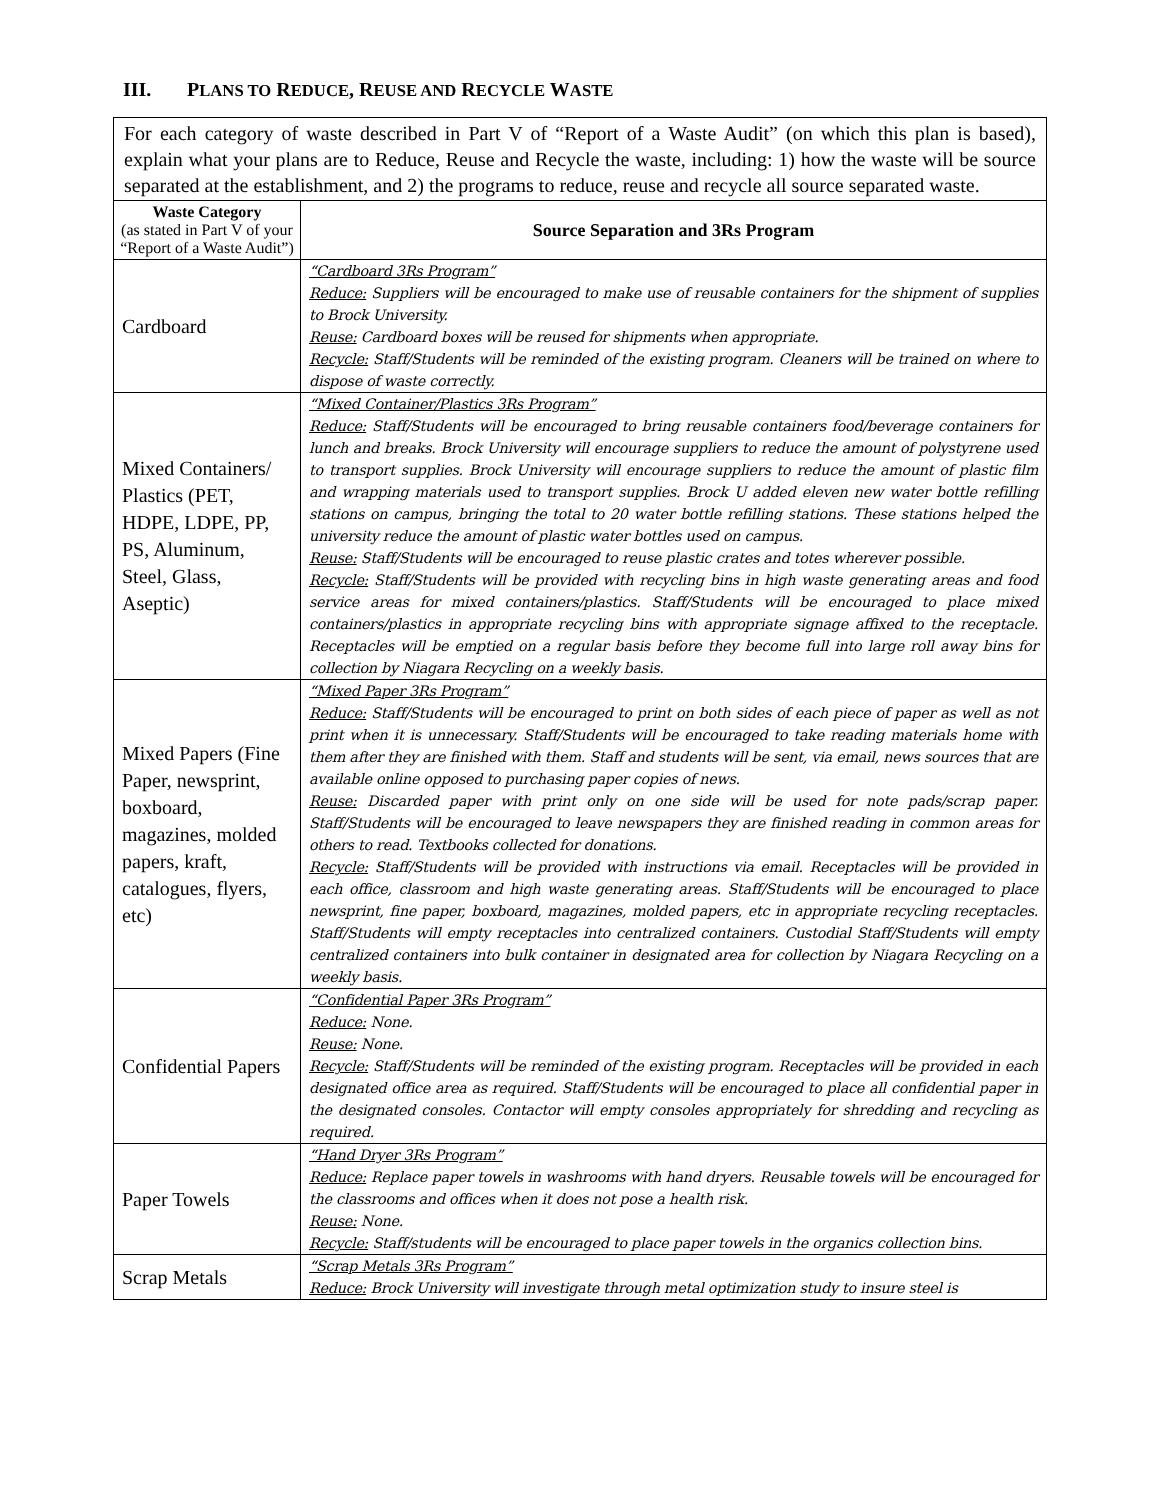III. PLANS TO REDUCE, REUSE AND RECYCLE WASTE
| For each category of waste described in Part V of “Report of a Waste Audit” (on which this plan is based), explain what your plans are to Reduce, Reuse and Recycle the waste, including: 1) how the waste will be source separated at the establishment, and 2) the programs to reduce, reuse and recycle all source separated waste. | |
| Waste Category (as stated in Part V of your “Report of a Waste Audit”) | Source Separation and 3Rs Program |
| Cardboard | “Cardboard 3Rs Program” Reduce: Suppliers will be encouraged to make use of reusable containers for the shipment of supplies to Brock University. Reuse: Cardboard boxes will be reused for shipments when appropriate. Recycle: Staff/Students will be reminded of the existing program. Cleaners will be trained on where to dispose of waste correctly. |
| Mixed Containers/ Plastics (PET, HDPE, LDPE, PP, PS, Aluminum, Steel, Glass, Aseptic) | “Mixed Container/Plastics 3Rs Program” Reduce: Staff/Students will be encouraged to bring reusable containers food/beverage containers for lunch and breaks. Brock University will encourage suppliers to reduce the amount of polystyrene used to transport supplies. Brock University will encourage suppliers to reduce the amount of plastic film and wrapping materials used to transport supplies. Brock U added eleven new water bottle refilling stations on campus, bringing the total to 20 water bottle refilling stations. These stations helped the university reduce the amount of plastic water bottles used on campus. Reuse: Staff/Students will be encouraged to reuse plastic crates and totes wherever possible. Recycle: Staff/Students will be provided with recycling bins in high waste generating areas and food service areas for mixed containers/plastics. Staff/Students will be encouraged to place mixed containers/plastics in appropriate recycling bins with appropriate signage affixed to the receptacle. Receptacles will be emptied on a regular basis before they become full into large roll away bins for collection by Niagara Recycling on a weekly basis. |
| Mixed Papers (Fine Paper, newsprint, boxboard, magazines, molded papers, kraft, catalogues, flyers, etc) | “Mixed Paper 3Rs Program” Reduce: Staff/Students will be encouraged to print on both sides of each piece of paper as well as not print when it is unnecessary. Staff/Students will be encouraged to take reading materials home with them after they are finished with them. Staff and students will be sent, via email, news sources that are available online opposed to purchasing paper copies of news. Reuse: Discarded paper with print only on one side will be used for note pads/scrap paper. Staff/Students will be encouraged to leave newspapers they are finished reading in common areas for others to read. Textbooks collected for donations. Recycle: Staff/Students will be provided with instructions via email. Receptacles will be provided in each office, classroom and high waste generating areas. Staff/Students will be encouraged to place newsprint, fine paper, boxboard, magazines, molded papers, etc in appropriate recycling receptacles. Staff/Students will empty receptacles into centralized containers. Custodial Staff/Students will empty centralized containers into bulk container in designated area for collection by Niagara Recycling on a weekly basis. |
| Confidential Papers | “Confidential Paper 3Rs Program” Reduce: None. Reuse: None. Recycle: Staff/Students will be reminded of the existing program. Receptacles will be provided in each designated office area as required. Staff/Students will be encouraged to place all confidential paper in the designated consoles. Contactor will empty consoles appropriately for shredding and recycling as required. |
| Paper Towels | “Hand Dryer 3Rs Program” Reduce: Replace paper towels in washrooms with hand dryers. Reusable towels will be encouraged for the classrooms and offices when it does not pose a health risk. Reuse: None. Recycle: Staff/students will be encouraged to place paper towels in the organics collection bins. |
| Scrap Metals | “Scrap Metals 3Rs Program” Reduce: Brock University will investigate through metal optimization study to insure steel is |